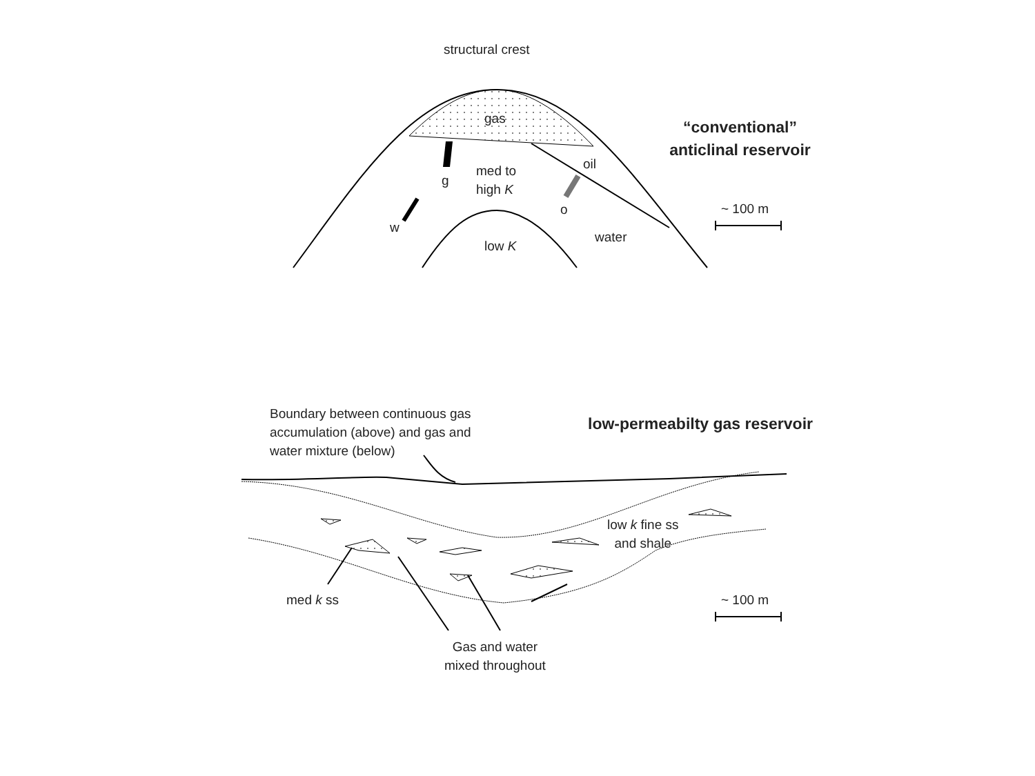structural crest
gas
“conventional”
anticlinal reservoir
oil
med to
high K
g
o ~ 100 m
w
water
low K
Boundary between continuous gas
accumulation (above) and gas and
water mixture (below)
low-permeabilty gas reservoir
low k fine ss
and shale
med k ss ~ 100 m
Gas and water
mixed throughout